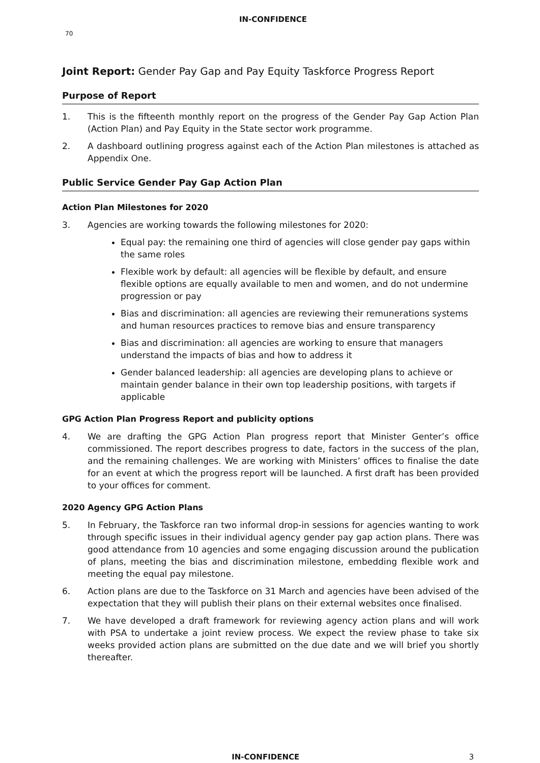IN-CONFIDENCE
70
Joint Report: Gender Pay Gap and Pay Equity Taskforce Progress Report
Purpose of Report
1. This is the fifteenth monthly report on the progress of the Gender Pay Gap Action Plan (Action Plan) and Pay Equity in the State sector work programme.
2. A dashboard outlining progress against each of the Action Plan milestones is attached as Appendix One.
Public Service Gender Pay Gap Action Plan
Action Plan Milestones for 2020
3. Agencies are working towards the following milestones for 2020:
Equal pay: the remaining one third of agencies will close gender pay gaps within the same roles
Flexible work by default: all agencies will be flexible by default, and ensure flexible options are equally available to men and women, and do not undermine progression or pay
Bias and discrimination: all agencies are reviewing their remunerations systems and human resources practices to remove bias and ensure transparency
Bias and discrimination: all agencies are working to ensure that managers understand the impacts of bias and how to address it
Gender balanced leadership: all agencies are developing plans to achieve or maintain gender balance in their own top leadership positions, with targets if applicable
GPG Action Plan Progress Report and publicity options
4. We are drafting the GPG Action Plan progress report that Minister Genter’s office commissioned. The report describes progress to date, factors in the success of the plan, and the remaining challenges. We are working with Ministers’ offices to finalise the date for an event at which the progress report will be launched. A first draft has been provided to your offices for comment.
2020 Agency GPG Action Plans
5. In February, the Taskforce ran two informal drop-in sessions for agencies wanting to work through specific issues in their individual agency gender pay gap action plans. There was good attendance from 10 agencies and some engaging discussion around the publication of plans, meeting the bias and discrimination milestone, embedding flexible work and meeting the equal pay milestone.
6. Action plans are due to the Taskforce on 31 March and agencies have been advised of the expectation that they will publish their plans on their external websites once finalised.
7. We have developed a draft framework for reviewing agency action plans and will work with PSA to undertake a joint review process. We expect the review phase to take six weeks provided action plans are submitted on the due date and we will brief you shortly thereafter.
IN-CONFIDENCE 3